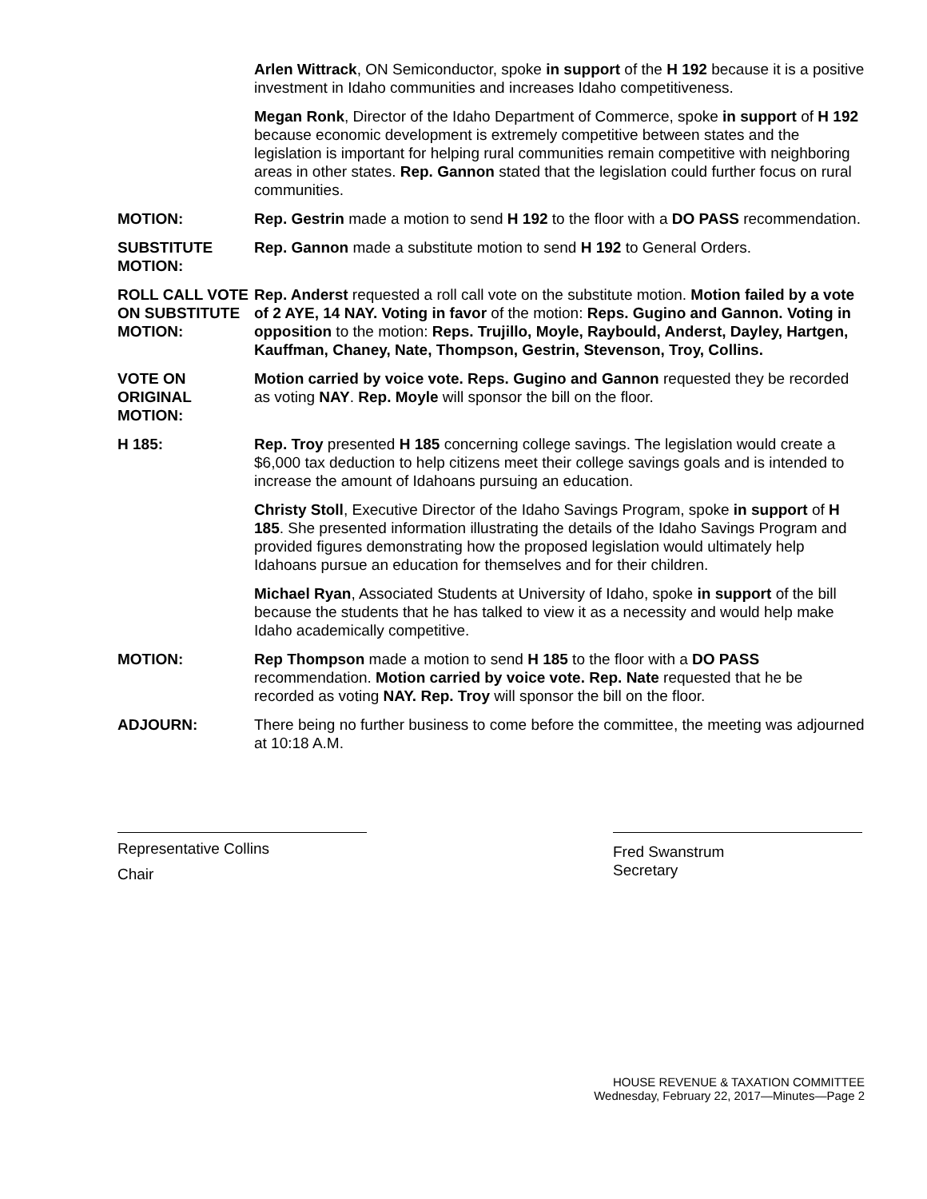Arlen Wittrack, ON Semiconductor, spoke in support of the H 192 because it is a positive investment in Idaho communities and increases Idaho competitiveness.
Megan Ronk, Director of the Idaho Department of Commerce, spoke in support of H 192 because economic development is extremely competitive between states and the legislation is important for helping rural communities remain competitive with neighboring areas in other states. Rep. Gannon stated that the legislation could further focus on rural communities.
MOTION: Rep. Gestrin made a motion to send H 192 to the floor with a DO PASS recommendation.
SUBSTITUTE MOTION:
Rep. Gannon made a substitute motion to send H 192 to General Orders.
ROLL CALL VOTE ON SUBSTITUTE MOTION:
Rep. Anderst requested a roll call vote on the substitute motion. Motion failed by a vote of 2 AYE, 14 NAY. Voting in favor of the motion: Reps. Gugino and Gannon. Voting in opposition to the motion: Reps. Trujillo, Moyle, Raybould, Anderst, Dayley, Hartgen, Kauffman, Chaney, Nate, Thompson, Gestrin, Stevenson, Troy, Collins.
VOTE ON ORIGINAL MOTION:
Motion carried by voice vote. Reps. Gugino and Gannon requested they be recorded as voting NAY. Rep. Moyle will sponsor the bill on the floor.
H 185: Rep. Troy presented H 185 concerning college savings. The legislation would create a $6,000 tax deduction to help citizens meet their college savings goals and is intended to increase the amount of Idahoans pursuing an education.
Christy Stoll, Executive Director of the Idaho Savings Program, spoke in support of H 185. She presented information illustrating the details of the Idaho Savings Program and provided figures demonstrating how the proposed legislation would ultimately help Idahoans pursue an education for themselves and for their children.
Michael Ryan, Associated Students at University of Idaho, spoke in support of the bill because the students that he has talked to view it as a necessity and would help make Idaho academically competitive.
MOTION: Rep Thompson made a motion to send H 185 to the floor with a DO PASS recommendation. Motion carried by voice vote. Rep. Nate requested that he be recorded as voting NAY. Rep. Troy will sponsor the bill on the floor.
ADJOURN: There being no further business to come before the committee, the meeting was adjourned at 10:18 A.M.
Representative Collins
Chair
Fred Swanstrum
Secretary
HOUSE REVENUE & TAXATION COMMITTEE
Wednesday, February 22, 2017—Minutes—Page 2